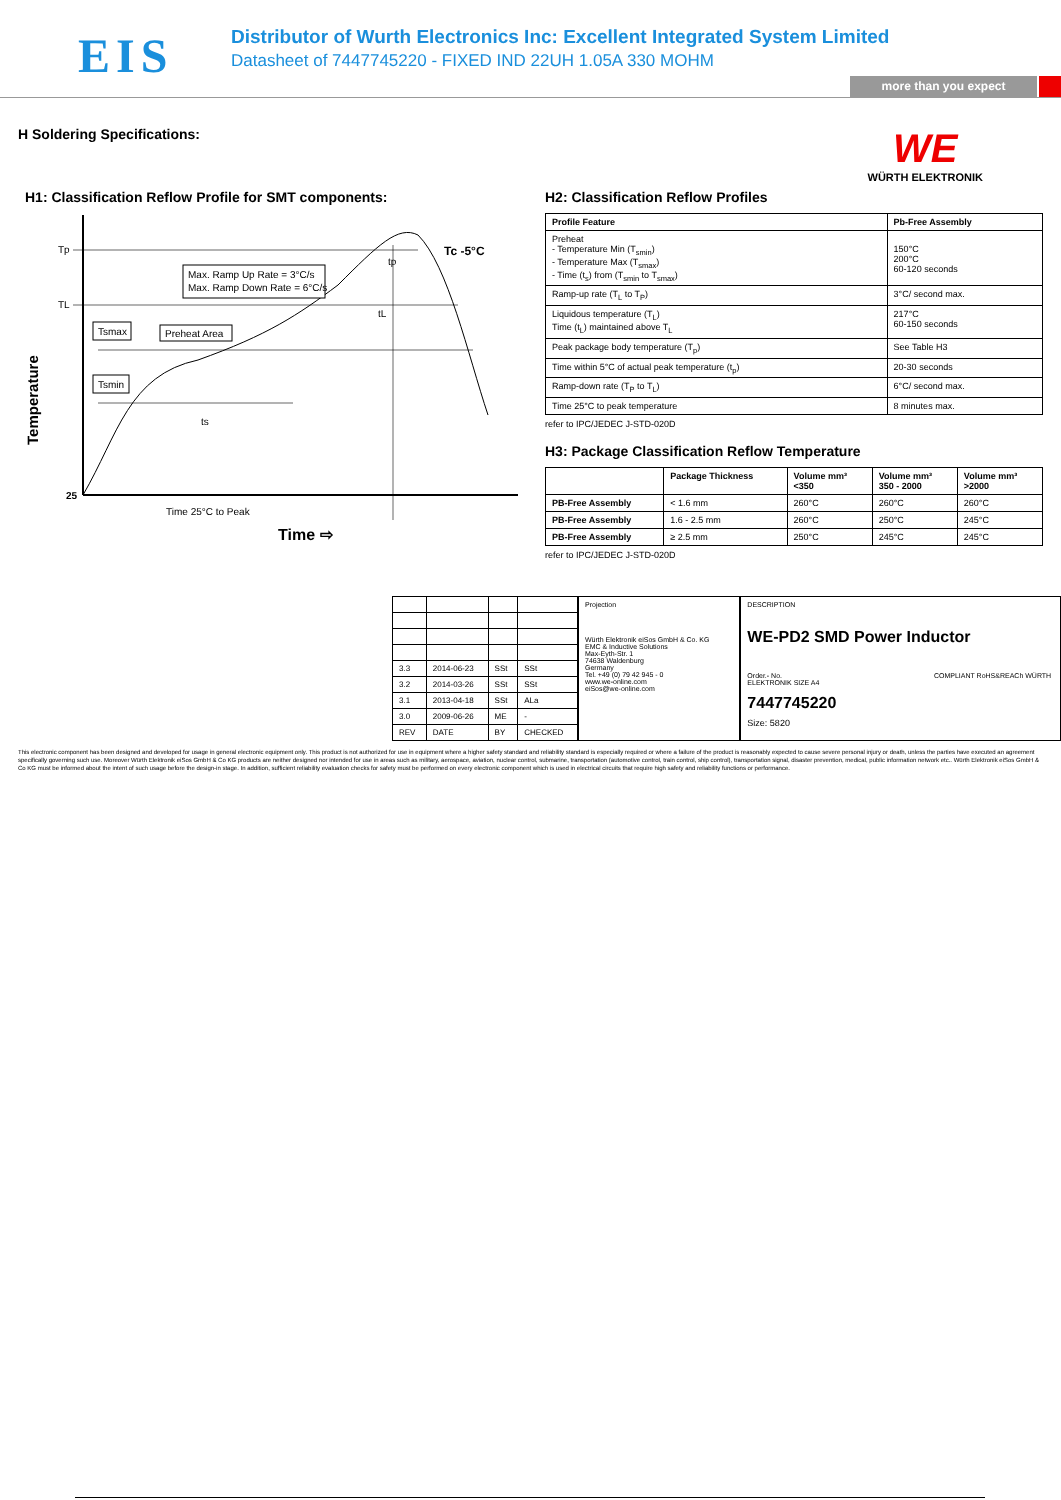EIS
Distributor of Wurth Electronics Inc: Excellent Integrated System Limited
Datasheet of 7447745220 - FIXED IND 22UH 1.05A 330 MOHM
more than you expect
H Soldering Specifications:
WE
WÜRTH ELEKTRONIK
H1: Classification Reflow Profile for SMT components:
Max. Ramp Up Rate = 3°C/s
Max. Ramp Down Rate = 6°C/s
Tsmax
Preheat Area
Tsmin
Tp
TL
25
Tc -5°C
tp
tL
ts
Time 25°C to Peak
Time ⇨
Temperature
H2: Classification Reflow Profiles
| Profile Feature | Pb-Free Assembly |
| --- | --- |
| Preheat - Temperature Min (T<sub>smin</sub>) - Temperature Max (T<sub>smax</sub>) - Time (t<sub>s</sub>) from (T<sub>smin</sub> to T<sub>smax</sub>) | 150°C 200°C 60-120 seconds |
| Ramp-up rate (T<sub>L</sub> to T<sub>P</sub>) | 3°C/ second max. |
| Liquidous temperature (T<sub>L</sub>) Time (t<sub>L</sub>) maintained above T<sub>L</sub> | 217°C 60-150 seconds |
| Peak package body temperature (T<sub>p</sub>) | See Table H3 |
| Time within 5°C of actual peak temperature (t<sub>p</sub>) | 20-30 seconds |
| Ramp-down rate (T<sub>P</sub> to T<sub>L</sub>) | 6°C/ second max. |
| Time 25°C to peak temperature | 8 minutes max. |
refer to IPC/JEDEC J-STD-020D
H3: Package Classification Reflow Temperature
| | Package Thickness | Volume mm³ <350 | Volume mm³ 350 - 2000 | Volume mm³ >2000 |
| --- | --- | --- | --- | --- |
| PB-Free Assembly | < 1.6 mm | 260°C | 260°C | 260°C |
| PB-Free Assembly | 1.6 - 2.5 mm | 260°C | 250°C | 245°C |
| PB-Free Assembly | ≥ 2.5 mm | 250°C | 245°C | 245°C |
refer to IPC/JEDEC J-STD-020D
| 3.3 | 2014-06-23 | SSt | SSt |
| 3.2 | 2014-03-26 | SSt | SSt |
| 3.1 | 2013-04-18 | SSt | ALa |
| 3.0 | 2009-06-26 | ME | - |
| REV | DATE | BY | CHECKED |
Projection
Würth Elektronik eiSos GmbH & Co. KG
EMC & Inductive Solutions
Max-Eyth-Str. 1
74638 Waldenburg
Germany
Tel. +49 (0) 79 42 945 - 0
www.we-online.com
eiSos@we-online.com
DESCRIPTION
WE-PD2 SMD Power Inductor
Order.- No. COMPLIANT RoHS&REACh WÜRTH ELEKTRONIK SIZE A4
7447745220
Size: 5820
This electronic component has been designed and developed for usage in general electronic equipment only. This product is not authorized for use in equipment where a higher safety standard and reliability standard is especially required or where a failure of the product is reasonably expected to cause severe personal injury or death, unless the parties have executed an agreement specifically governing such use. Moreover Würth Elektronik eiSos GmbH & Co KG products are neither designed nor intended for use in areas such as military, aerospace, aviation, nuclear control, submarine, transportation (automotive control, train control, ship control), transportation signal, disaster prevention, medical, public information network etc.. Würth Elektronik eiSos GmbH & Co KG must be informed about the intent of such usage before the design-in stage. In addition, sufficient reliability evaluation checks for safety must be performed on every electronic component which is used in electrical circuits that require high safety and reliability functions or performance.